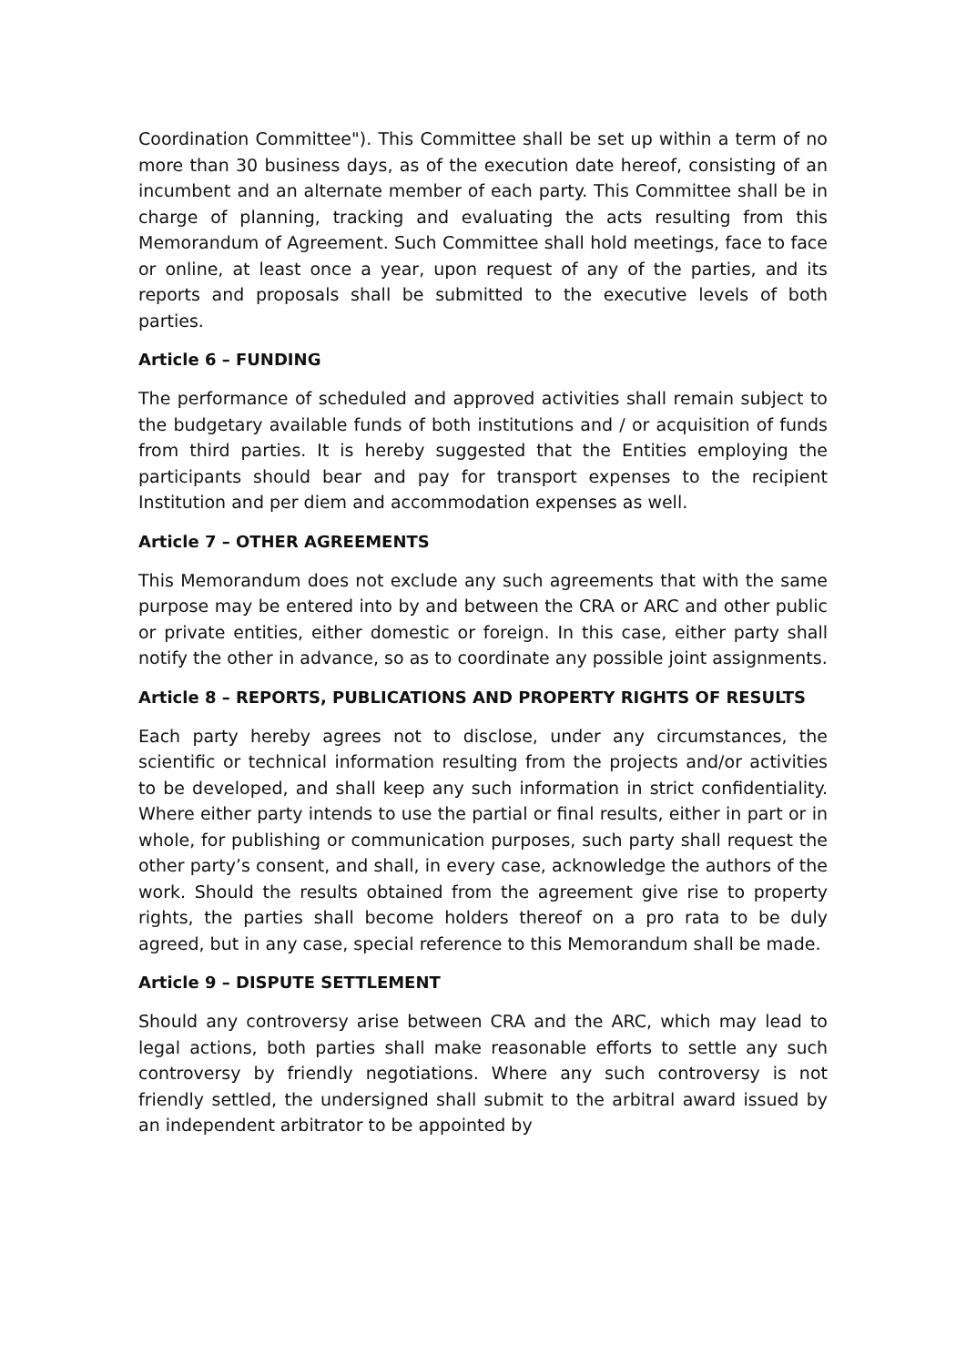Coordination Committee"). This Committee shall be set up within a term of no more than 30 business days, as of the execution date hereof, consisting of an incumbent and an alternate member of each party. This Committee shall be in charge of planning, tracking and evaluating the acts resulting from this Memorandum of Agreement. Such Committee shall hold meetings, face to face or online, at least once a year, upon request of any of the parties, and its reports and proposals shall be submitted to the executive levels of both parties.
Article 6 – FUNDING
The performance of scheduled and approved activities shall remain subject to the budgetary available funds of both institutions and / or acquisition of funds from third parties. It is hereby suggested that the Entities employing the participants should bear and pay for transport expenses to the recipient Institution and per diem and accommodation expenses as well.
Article 7 – OTHER AGREEMENTS
This Memorandum does not exclude any such agreements that with the same purpose may be entered into by and between the CRA or ARC and other public or private entities, either domestic or foreign. In this case, either party shall notify the other in advance, so as to coordinate any possible joint assignments.
Article 8 – REPORTS, PUBLICATIONS AND PROPERTY RIGHTS OF RESULTS
Each party hereby agrees not to disclose, under any circumstances, the scientific or technical information resulting from the projects and/or activities to be developed, and shall keep any such information in strict confidentiality. Where either party intends to use the partial or final results, either in part or in whole, for publishing or communication purposes, such party shall request the other party’s consent, and shall, in every case, acknowledge the authors of the work. Should the results obtained from the agreement give rise to property rights, the parties shall become holders thereof on a pro rata to be duly agreed, but in any case, special reference to this Memorandum shall be made.
Article 9 – DISPUTE SETTLEMENT
Should any controversy arise between CRA and the ARC, which may lead to legal actions, both parties shall make reasonable efforts to settle any such controversy by friendly negotiations. Where any such controversy is not friendly settled, the undersigned shall submit to the arbitral award issued by an independent arbitrator to be appointed by